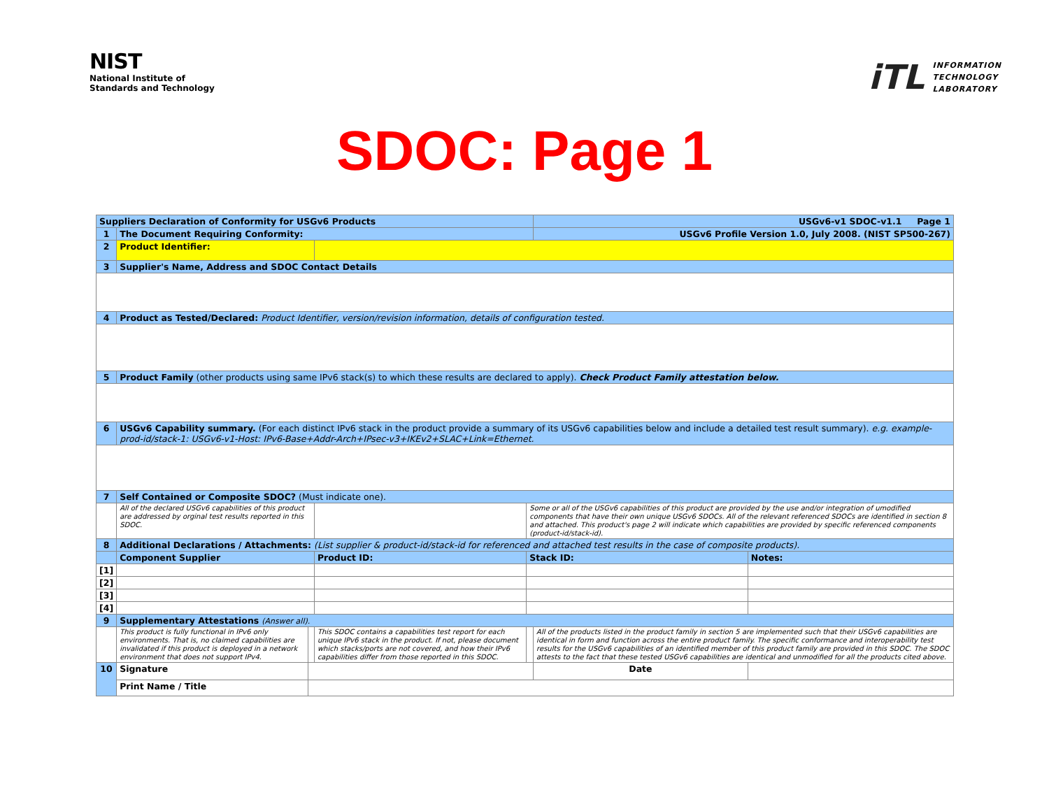NIST
National Institute of
Standards and Technology
iTL
INFORMATION
TECHNOLOGY
LABORATORY
SDOC: Page 1
| Suppliers Declaration of Conformity for USGv6 Products | | | | | | USGv6-v1 SDOC-v1.1 Page 1 | |
| --- | --- | --- | --- | --- | --- | --- | --- |
| 1 | The Document Requiring Conformity: | | | | | USGv6 Profile Version 1.0, July 2008. (NIST SP500-267) | |
| 2 | Product Identifier: | | | | | | |
| 3 | Supplier's Name, Address and SDOC Contact Details | | | | | | |
| 4 | Product as Tested/Declared: Product Identifier, version/revision information, details of configuration tested. | | | | | | |
| 5 | Product Family (other products using same IPv6 stack(s) to which these results are declared to apply). Check Product Family attestation below. | | | | | | |
| 6 | USGv6 Capability summary. (For each distinct IPv6 stack in the product provide a summary of its USGv6 capabilities below and include a detailed test result summary). e.g. example-prod-id/stack-1: USGv6-v1-Host: IPv6-Base+Addr-Arch+IPsec-v3+IKEv2+SLAC+Link=Ethernet. | | | | | | |
| 7 | Self Contained or Composite SDOC? (Must indicate one). | | | | | | |
| | All of the declared USGv6 capabilities of this product are addressed by orginal test results reported in this SDOC. | | | Some or all of the USGv6 capabilities of this product are provided by the use and/or integration of umodified components that have their own unique USGv6 SDOCs. All of the relevant referenced SDOCs are identified in section 8 and attached. This product's page 2 will indicate which capabilities are provided by specific referenced components (product-id/stack-id). | | | |
| 8 | Additional Declarations / Attachments: (List supplier & product-id/stack-id for referenced and attached test results in the case of composite products). | | | | | | |
| | Component Supplier | | Product ID: | | Stack ID: | | Notes: |
| [1] | | | | | | | |
| [2] | | | | | | | |
| [3] | | | | | | | |
| [4] | | | | | | | |
| 9 | Supplementary Attestations (Answer all). | | | | | | |
| | This product is fully functional in IPv6 only environments. That is, no claimed capabilities are invalidated if this product is deployed in a network environment that does not support IPv4. | | This SDOC contains a capabilities test report for each unique IPv6 stack in the product. If not, please document which stacks/ports are not covered, and how their IPv6 capabilities differ from those reported in this SDOC. | | | All of the products listed in the product family in section 5 are implemented such that their USGv6 capabilities are identical in form and function across the entire product family. The specific conformance and interoperability test results for the USGv6 capabilities of an identified member of this product family are provided in this SDOC. The SDOC attests to the fact that these tested USGv6 capabilities are identical and unmodified for all the products cited above. | |
| 10 | Signature | | | | | Date | |
| | Print Name / Title | | | | | | |